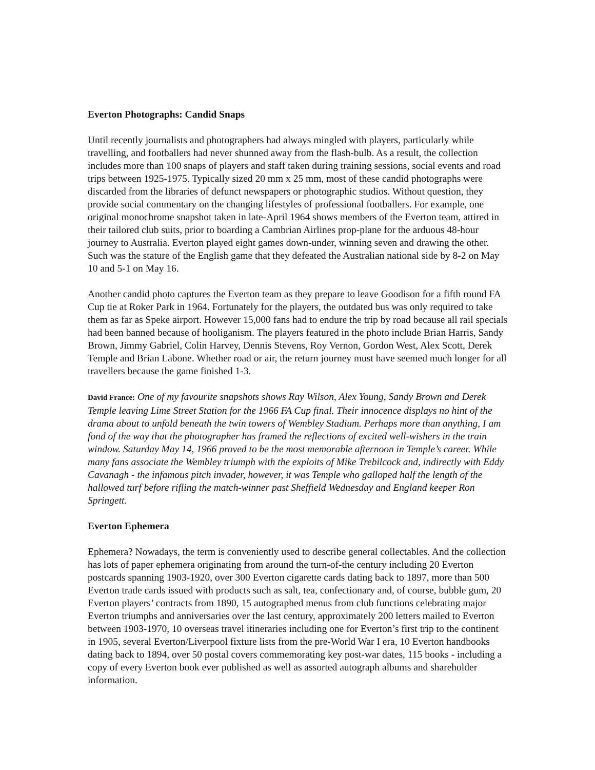Everton Photographs: Candid Snaps
Until recently journalists and photographers had always mingled with players, particularly while travelling, and footballers had never shunned away from the flash-bulb. As a result, the collection includes more than 100 snaps of players and staff taken during training sessions, social events and road trips between 1925-1975. Typically sized 20 mm x 25 mm, most of these candid photographs were discarded from the libraries of defunct newspapers or photographic studios. Without question, they provide social commentary on the changing lifestyles of professional footballers. For example, one original monochrome snapshot taken in late-April 1964 shows members of the Everton team, attired in their tailored club suits, prior to boarding a Cambrian Airlines prop-plane for the arduous 48-hour journey to Australia. Everton played eight games down-under, winning seven and drawing the other. Such was the stature of the English game that they defeated the Australian national side by 8-2 on May 10 and 5-1 on May 16.
Another candid photo captures the Everton team as they prepare to leave Goodison for a fifth round FA Cup tie at Roker Park in 1964. Fortunately for the players, the outdated bus was only required to take them as far as Speke airport. However 15,000 fans had to endure the trip by road because all rail specials had been banned because of hooliganism. The players featured in the photo include Brian Harris, Sandy Brown, Jimmy Gabriel, Colin Harvey, Dennis Stevens, Roy Vernon, Gordon West, Alex Scott, Derek Temple and Brian Labone. Whether road or air, the return journey must have seemed much longer for all travellers because the game finished 1-3.
David France: One of my favourite snapshots shows Ray Wilson, Alex Young, Sandy Brown and Derek Temple leaving Lime Street Station for the 1966 FA Cup final. Their innocence displays no hint of the drama about to unfold beneath the twin towers of Wembley Stadium. Perhaps more than anything, I am fond of the way that the photographer has framed the reflections of excited well-wishers in the train window. Saturday May 14, 1966 proved to be the most memorable afternoon in Temple’s career. While many fans associate the Wembley triumph with the exploits of Mike Trebilcock and, indirectly with Eddy Cavanagh - the infamous pitch invader, however, it was Temple who galloped half the length of the hallowed turf before rifling the match-winner past Sheffield Wednesday and England keeper Ron Springett.
Everton Ephemera
Ephemera? Nowadays, the term is conveniently used to describe general collectables. And the collection has lots of paper ephemera originating from around the turn-of-the century including 20 Everton postcards spanning 1903-1920, over 300 Everton cigarette cards dating back to 1897, more than 500 Everton trade cards issued with products such as salt, tea, confectionary and, of course, bubble gum, 20 Everton players’ contracts from 1890, 15 autographed menus from club functions celebrating major Everton triumphs and anniversaries over the last century, approximately 200 letters mailed to Everton between 1903-1970, 10 overseas travel itineraries including one for Everton’s first trip to the continent in 1905, several Everton/Liverpool fixture lists from the pre-World War I era, 10 Everton handbooks dating back to 1894, over 50 postal covers commemorating key post-war dates, 115 books - including a copy of every Everton book ever published as well as assorted autograph albums and shareholder information.